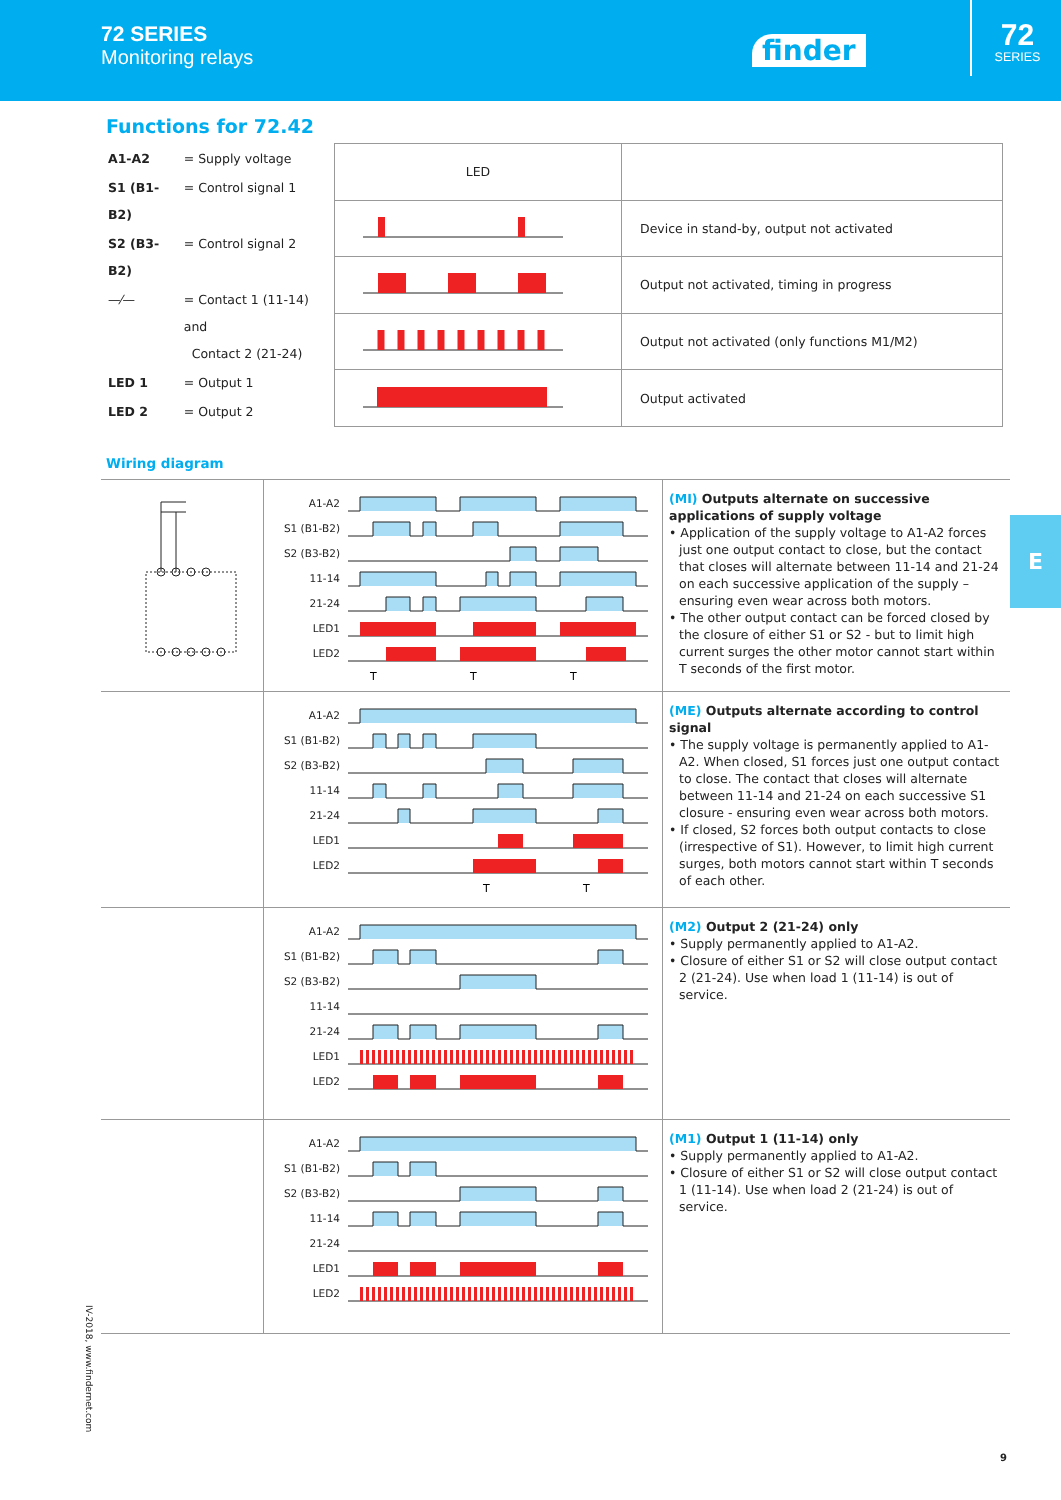72 SERIES
Monitoring relays
finder
72
SERIES
E
Functions for 72.42
| A1-A2 | = Supply voltage |
| S1 (B1-B2) | = Control signal 1 |
| S2 (B3-B2) | = Control signal 2 |
| —⁄— | = Contact 1 (11-14) and Contact 2 (21-24) |
| LED 1 | = Output 1 |
| LED 2 | = Output 2 |
| LED | |
| | Device in stand-by, output not activated |
| | Output not activated, timing in progress |
| | Output not activated (only functions M1/M2) |
| | Output activated |
Wiring diagram
A1-A2
S1 (B1-B2)
S2 (B3-B2)
11-14
21-24
LED1
LED2
T
T
T
(MI) Outputs alternate on successive applications of supply voltage
• Application of the supply voltage to A1-A2 forces just one output contact to close, but the contact that closes will alternate between 11-14 and 21-24 on each successive application of the supply – ensuring even wear across both motors.
• The other output contact can be forced closed by the closure of either S1 or S2 - but to limit high current surges the other motor cannot start within T seconds of the first motor.
A1-A2
S1 (B1-B2)
S2 (B3-B2)
11-14
21-24
LED1
LED2
T
T
(ME) Outputs alternate according to control signal
• The supply voltage is permanently applied to A1-A2. When closed, S1 forces just one output contact to close. The contact that closes will alternate between 11-14 and 21-24 on each successive S1 closure - ensuring even wear across both motors.
• If closed, S2 forces both output contacts to close (irrespective of S1). However, to limit high current surges, both motors cannot start within T seconds of each other.
A1-A2
S1 (B1-B2)
S2 (B3-B2)
11-14
21-24
LED1
LED2
(M2) Output 2 (21-24) only
• Supply permanently applied to A1-A2.
• Closure of either S1 or S2 will close output contact 2 (21-24). Use when load 1 (11-14) is out of service.
A1-A2
S1 (B1-B2)
S2 (B3-B2)
11-14
21-24
LED1
LED2
(M1) Output 1 (11-14) only
• Supply permanently applied to A1-A2.
• Closure of either S1 or S2 will close output contact 1 (11-14). Use when load 2 (21-24) is out of service.
IV-2018, www.findernet.com
9